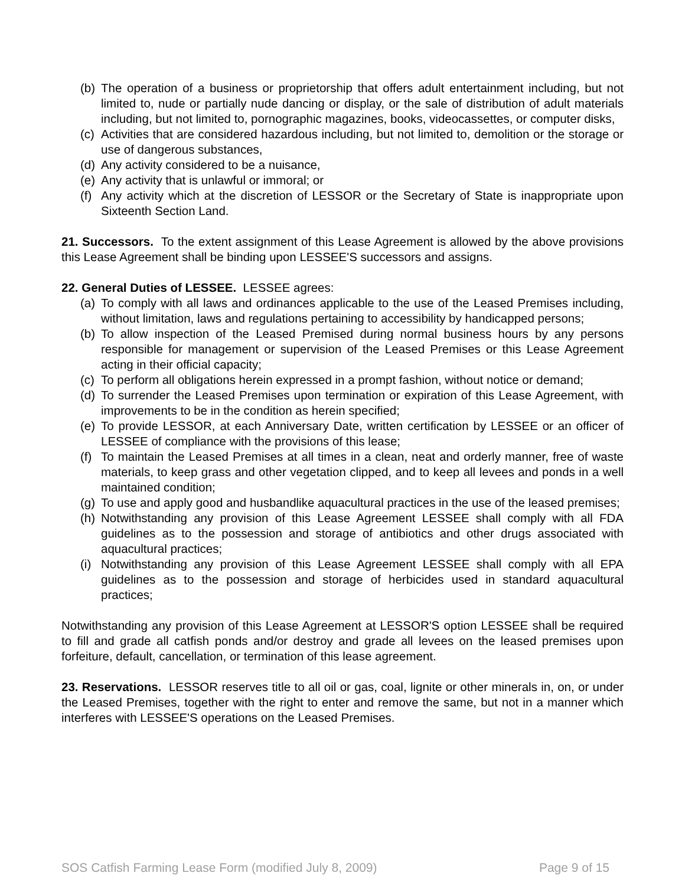(b) The operation of a business or proprietorship that offers adult entertainment including, but not limited to, nude or partially nude dancing or display, or the sale of distribution of adult materials including, but not limited to, pornographic magazines, books, videocassettes, or computer disks,
(c) Activities that are considered hazardous including, but not limited to, demolition or the storage or use of dangerous substances,
(d) Any activity considered to be a nuisance,
(e) Any activity that is unlawful or immoral; or
(f) Any activity which at the discretion of LESSOR or the Secretary of State is inappropriate upon Sixteenth Section Land.
21. Successors. To the extent assignment of this Lease Agreement is allowed by the above provisions this Lease Agreement shall be binding upon LESSEE'S successors and assigns.
22. General Duties of LESSEE. LESSEE agrees:
(a) To comply with all laws and ordinances applicable to the use of the Leased Premises including, without limitation, laws and regulations pertaining to accessibility by handicapped persons;
(b) To allow inspection of the Leased Premised during normal business hours by any persons responsible for management or supervision of the Leased Premises or this Lease Agreement acting in their official capacity;
(c) To perform all obligations herein expressed in a prompt fashion, without notice or demand;
(d) To surrender the Leased Premises upon termination or expiration of this Lease Agreement, with improvements to be in the condition as herein specified;
(e) To provide LESSOR, at each Anniversary Date, written certification by LESSEE or an officer of LESSEE of compliance with the provisions of this lease;
(f) To maintain the Leased Premises at all times in a clean, neat and orderly manner, free of waste materials, to keep grass and other vegetation clipped, and to keep all levees and ponds in a well maintained condition;
(g) To use and apply good and husbandlike aquacultural practices in the use of the leased premises;
(h) Notwithstanding any provision of this Lease Agreement LESSEE shall comply with all FDA guidelines as to the possession and storage of antibiotics and other drugs associated with aquacultural practices;
(i) Notwithstanding any provision of this Lease Agreement LESSEE shall comply with all EPA guidelines as to the possession and storage of herbicides used in standard aquacultural practices;
Notwithstanding any provision of this Lease Agreement at LESSOR'S option LESSEE shall be required to fill and grade all catfish ponds and/or destroy and grade all levees on the leased premises upon forfeiture, default, cancellation, or termination of this lease agreement.
23. Reservations. LESSOR reserves title to all oil or gas, coal, lignite or other minerals in, on, or under the Leased Premises, together with the right to enter and remove the same, but not in a manner which interferes with LESSEE'S operations on the Leased Premises.
SOS Catfish Farming Lease Form (modified July 8, 2009) Page 9 of 15